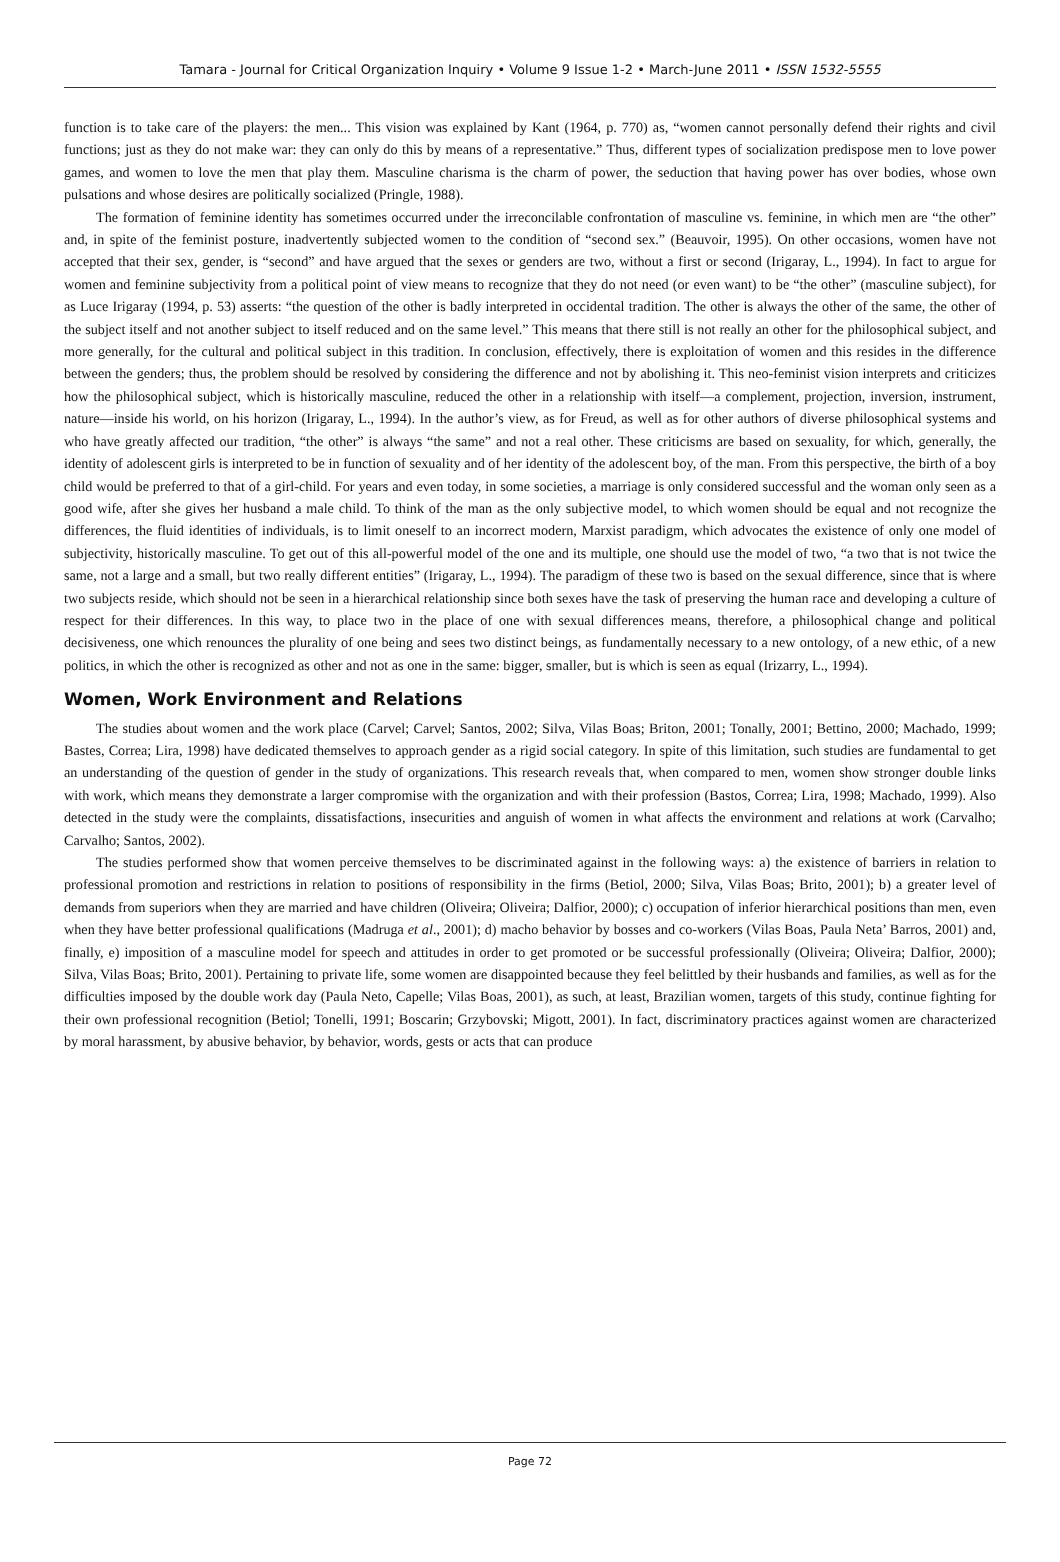Tamara - Journal for Critical Organization Inquiry • Volume 9 Issue 1-2 • March-June 2011 • ISSN 1532-5555
function is to take care of the players: the men... This vision was explained by Kant (1964, p. 770) as, “women cannot personally defend their rights and civil functions; just as they do not make war: they can only do this by means of a representative.” Thus, different types of socialization predispose men to love power games, and women to love the men that play them. Masculine charisma is the charm of power, the seduction that having power has over bodies, whose own pulsations and whose desires are politically socialized (Pringle, 1988).
The formation of feminine identity has sometimes occurred under the irreconcilable confrontation of masculine vs. feminine, in which men are “the other” and, in spite of the feminist posture, inadvertently subjected women to the condition of “second sex.” (Beauvoir, 1995). On other occasions, women have not accepted that their sex, gender, is “second” and have argued that the sexes or genders are two, without a first or second (Irigaray, L., 1994). In fact to argue for women and feminine subjectivity from a political point of view means to recognize that they do not need (or even want) to be “the other” (masculine subject), for as Luce Irigaray (1994, p. 53) asserts: “the question of the other is badly interpreted in occidental tradition. The other is always the other of the same, the other of the subject itself and not another subject to itself reduced and on the same level.” This means that there still is not really an other for the philosophical subject, and more generally, for the cultural and political subject in this tradition. In conclusion, effectively, there is exploitation of women and this resides in the difference between the genders; thus, the problem should be resolved by considering the difference and not by abolishing it. This neo-feminist vision interprets and criticizes how the philosophical subject, which is historically masculine, reduced the other in a relationship with itself—a complement, projection, inversion, instrument, nature—inside his world, on his horizon (Irigaray, L., 1994). In the author’s view, as for Freud, as well as for other authors of diverse philosophical systems and who have greatly affected our tradition, “the other” is always “the same” and not a real other. These criticisms are based on sexuality, for which, generally, the identity of adolescent girls is interpreted to be in function of sexuality and of her identity of the adolescent boy, of the man. From this perspective, the birth of a boy child would be preferred to that of a girl-child. For years and even today, in some societies, a marriage is only considered successful and the woman only seen as a good wife, after she gives her husband a male child. To think of the man as the only subjective model, to which women should be equal and not recognize the differences, the fluid identities of individuals, is to limit oneself to an incorrect modern, Marxist paradigm, which advocates the existence of only one model of subjectivity, historically masculine. To get out of this all-powerful model of the one and its multiple, one should use the model of two, “a two that is not twice the same, not a large and a small, but two really different entities” (Irigaray, L., 1994). The paradigm of these two is based on the sexual difference, since that is where two subjects reside, which should not be seen in a hierarchical relationship since both sexes have the task of preserving the human race and developing a culture of respect for their differences. In this way, to place two in the place of one with sexual differences means, therefore, a philosophical change and political decisiveness, one which renounces the plurality of one being and sees two distinct beings, as fundamentally necessary to a new ontology, of a new ethic, of a new politics, in which the other is recognized as other and not as one in the same: bigger, smaller, but is which is seen as equal (Irizarry, L., 1994).
Women, Work Environment and Relations
The studies about women and the work place (Carvel; Carvel; Santos, 2002; Silva, Vilas Boas; Briton, 2001; Tonally, 2001; Bettino, 2000; Machado, 1999; Bastes, Correa; Lira, 1998) have dedicated themselves to approach gender as a rigid social category. In spite of this limitation, such studies are fundamental to get an understanding of the question of gender in the study of organizations. This research reveals that, when compared to men, women show stronger double links with work, which means they demonstrate a larger compromise with the organization and with their profession (Bastos, Correa; Lira, 1998; Machado, 1999). Also detected in the study were the complaints, dissatisfactions, insecurities and anguish of women in what affects the environment and relations at work (Carvalho; Carvalho; Santos, 2002).
The studies performed show that women perceive themselves to be discriminated against in the following ways: a) the existence of barriers in relation to professional promotion and restrictions in relation to positions of responsibility in the firms (Betiol, 2000; Silva, Vilas Boas; Brito, 2001); b) a greater level of demands from superiors when they are married and have children (Oliveira; Oliveira; Dalfior, 2000); c) occupation of inferior hierarchical positions than men, even when they have better professional qualifications (Madruga et al., 2001); d) macho behavior by bosses and co-workers (Vilas Boas, Paula Neta’ Barros, 2001) and, finally, e) imposition of a masculine model for speech and attitudes in order to get promoted or be successful professionally (Oliveira; Oliveira; Dalfior, 2000); Silva, Vilas Boas; Brito, 2001). Pertaining to private life, some women are disappointed because they feel belittled by their husbands and families, as well as for the difficulties imposed by the double work day (Paula Neto, Capelle; Vilas Boas, 2001), as such, at least, Brazilian women, targets of this study, continue fighting for their own professional recognition (Betiol; Tonelli, 1991; Boscarin; Grzybovski; Migott, 2001). In fact, discriminatory practices against women are characterized by moral harassment, by abusive behavior, by behavior, words, gests or acts that can produce
Page 72